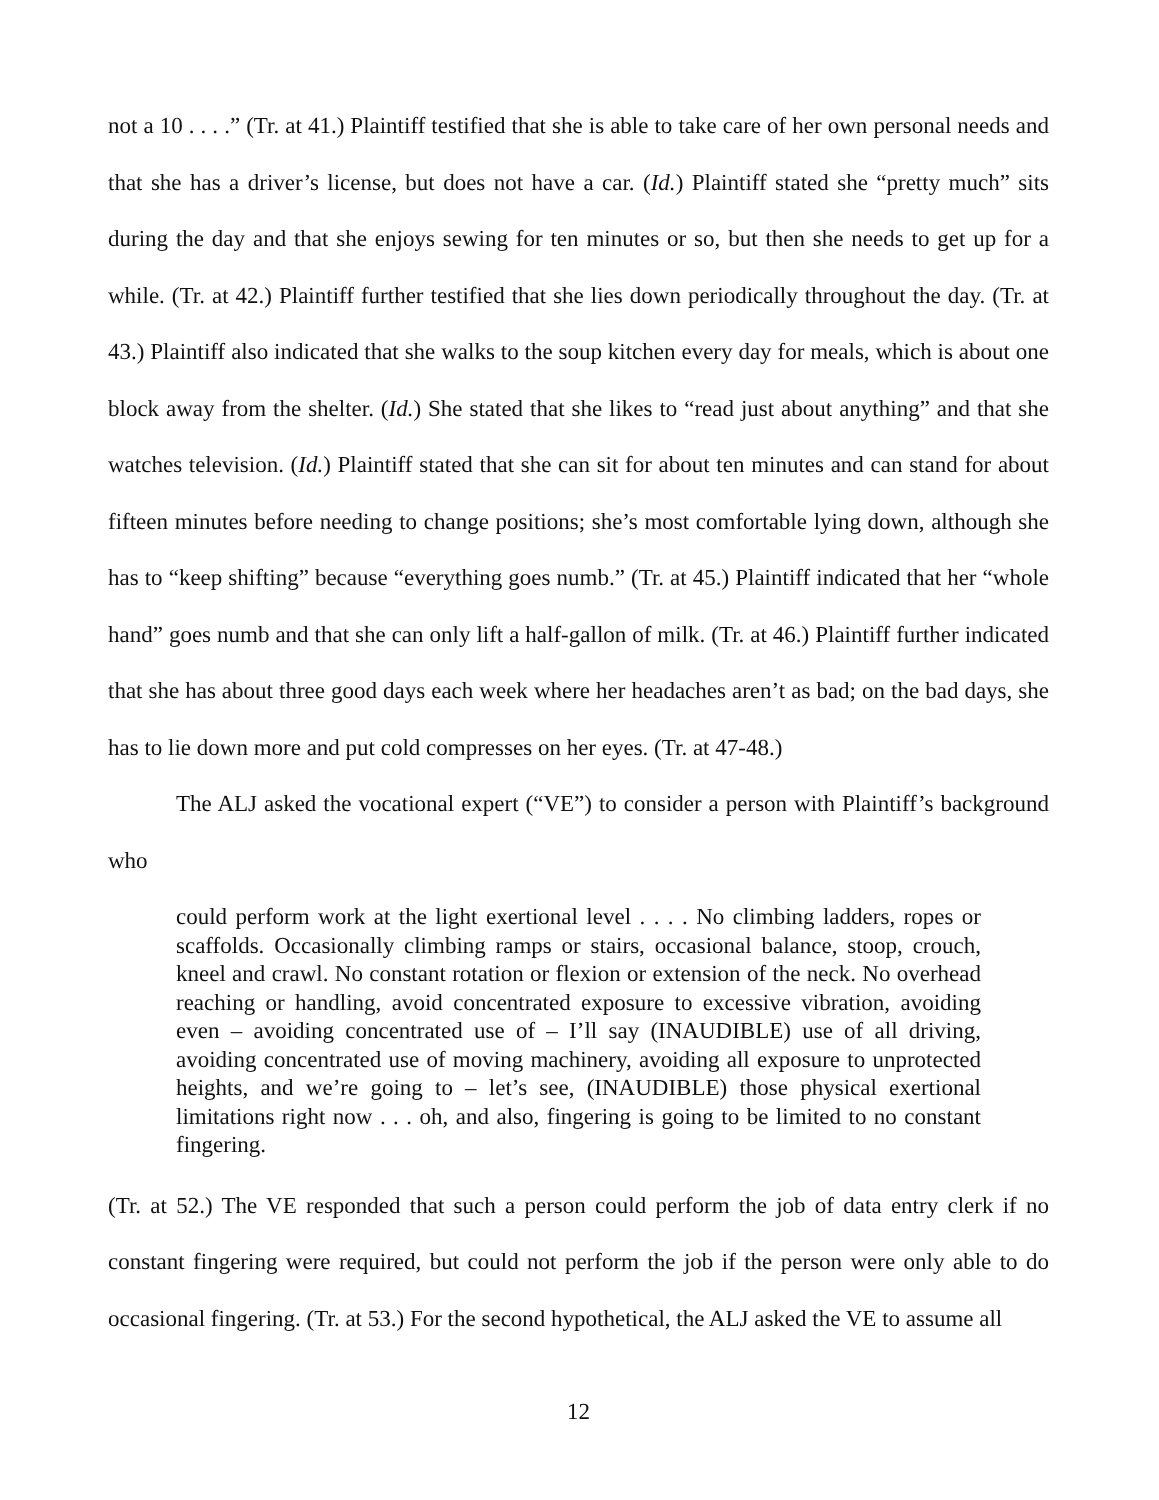not a 10 . . . .” (Tr. at 41.) Plaintiff testified that she is able to take care of her own personal needs and that she has a driver’s license, but does not have a car. (Id.) Plaintiff stated she “pretty much” sits during the day and that she enjoys sewing for ten minutes or so, but then she needs to get up for a while. (Tr. at 42.) Plaintiff further testified that she lies down periodically throughout the day. (Tr. at 43.) Plaintiff also indicated that she walks to the soup kitchen every day for meals, which is about one block away from the shelter. (Id.) She stated that she likes to “read just about anything” and that she watches television. (Id.) Plaintiff stated that she can sit for about ten minutes and can stand for about fifteen minutes before needing to change positions; she’s most comfortable lying down, although she has to “keep shifting” because “everything goes numb.” (Tr. at 45.) Plaintiff indicated that her “whole hand” goes numb and that she can only lift a half-gallon of milk. (Tr. at 46.) Plaintiff further indicated that she has about three good days each week where her headaches aren’t as bad; on the bad days, she has to lie down more and put cold compresses on her eyes. (Tr. at 47-48.)
The ALJ asked the vocational expert (“VE”) to consider a person with Plaintiff’s background who
could perform work at the light exertional level . . . . No climbing ladders, ropes or scaffolds. Occasionally climbing ramps or stairs, occasional balance, stoop, crouch, kneel and crawl. No constant rotation or flexion or extension of the neck. No overhead reaching or handling, avoid concentrated exposure to excessive vibration, avoiding even – avoiding concentrated use of – I’ll say (INAUDIBLE) use of all driving, avoiding concentrated use of moving machinery, avoiding all exposure to unprotected heights, and we’re going to – let’s see, (INAUDIBLE) those physical exertional limitations right now . . . oh, and also, fingering is going to be limited to no constant fingering.
(Tr. at 52.) The VE responded that such a person could perform the job of data entry clerk if no constant fingering were required, but could not perform the job if the person were only able to do occasional fingering. (Tr. at 53.) For the second hypothetical, the ALJ asked the VE to assume all
12